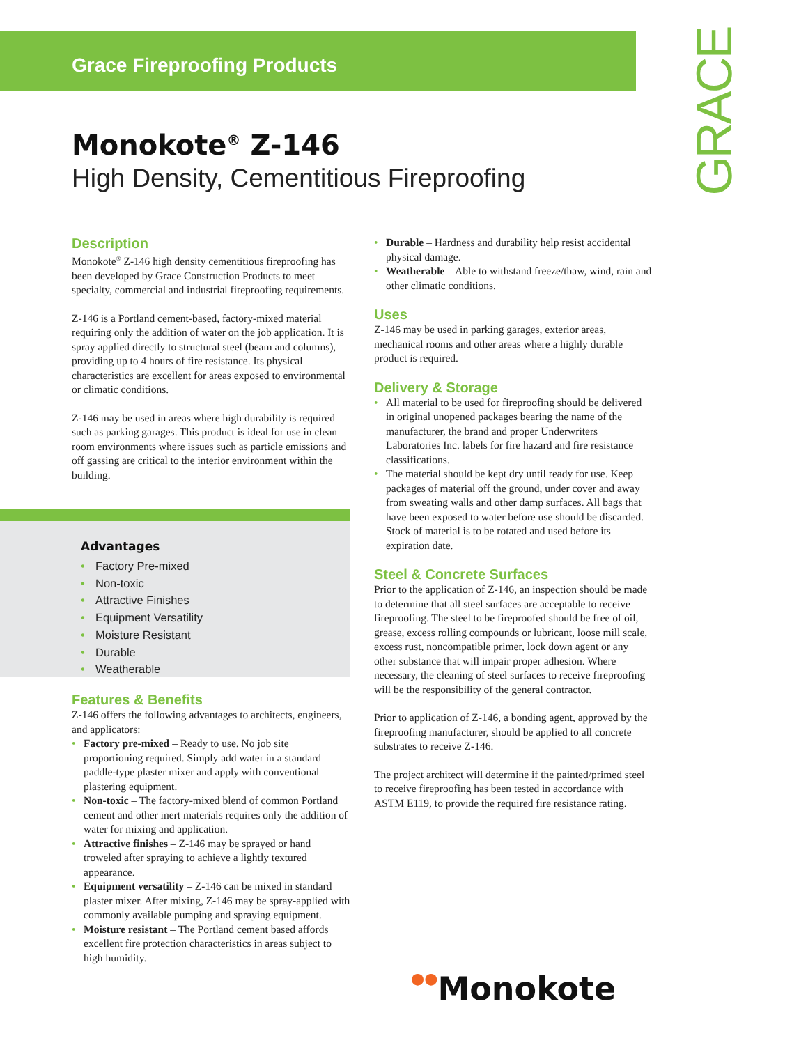Grace Fireproofing Products GRACE
Monokote<sup>®</sup> Z-146
High Density, Cementitious Fireproofing
Description
Monokote<sup>®</sup> Z-146 high density cementitious fireproofing has been developed by Grace Construction Products to meet specialty, commercial and industrial fireproofing requirements.
Z-146 is a Portland cement-based, factory-mixed material requiring only the addition of water on the job application. It is spray applied directly to structural steel (beam and columns), providing up to 4 hours of fire resistance. Its physical characteristics are excellent for areas exposed to environmental or climatic conditions.
Z-146 may be used in areas where high durability is required such as parking garages. This product is ideal for use in clean room environments where issues such as particle emissions and off gassing are critical to the interior environment within the building.
Advantages
Factory Pre-mixed
Non-toxic
Attractive Finishes
Equipment Versatility
Moisture Resistant
Durable
Weatherable
Features & Benefits
Z-146 offers the following advantages to architects, engineers, and applicators:
Factory pre-mixed – Ready to use. No job site proportioning required. Simply add water in a standard paddle-type plaster mixer and apply with conventional plastering equipment.
Non-toxic – The factory-mixed blend of common Portland cement and other inert materials requires only the addition of water for mixing and application.
Attractive finishes – Z-146 may be sprayed or hand troweled after spraying to achieve a lightly textured appearance.
Equipment versatility – Z-146 can be mixed in standard plaster mixer. After mixing, Z-146 may be spray-applied with commonly available pumping and spraying equipment.
Moisture resistant – The Portland cement based affords excellent fire protection characteristics in areas subject to high humidity.
Durable – Hardness and durability help resist accidental physical damage.
Weatherable – Able to withstand freeze/thaw, wind, rain and other climatic conditions.
Uses
Z-146 may be used in parking garages, exterior areas, mechanical rooms and other areas where a highly durable product is required.
Delivery & Storage
All material to be used for fireproofing should be delivered in original unopened packages bearing the name of the manufacturer, the brand and proper Underwriters Laboratories Inc. labels for fire hazard and fire resistance classifications.
The material should be kept dry until ready for use. Keep packages of material off the ground, under cover and away from sweating walls and other damp surfaces. All bags that have been exposed to water before use should be discarded. Stock of material is to be rotated and used before its expiration date.
Steel & Concrete Surfaces
Prior to the application of Z-146, an inspection should be made to determine that all steel surfaces are acceptable to receive fireproofing. The steel to be fireproofed should be free of oil, grease, excess rolling compounds or lubricant, loose mill scale, excess rust, noncompatible primer, lock down agent or any other substance that will impair proper adhesion. Where necessary, the cleaning of steel surfaces to receive fireproofing will be the responsibility of the general contractor.
Prior to application of Z-146, a bonding agent, approved by the fireproofing manufacturer, should be applied to all concrete substrates to receive Z-146.
The project architect will determine if the painted/primed steel to receive fireproofing has been tested in accordance with ASTM E119, to provide the required fire resistance rating.
●●Monokote